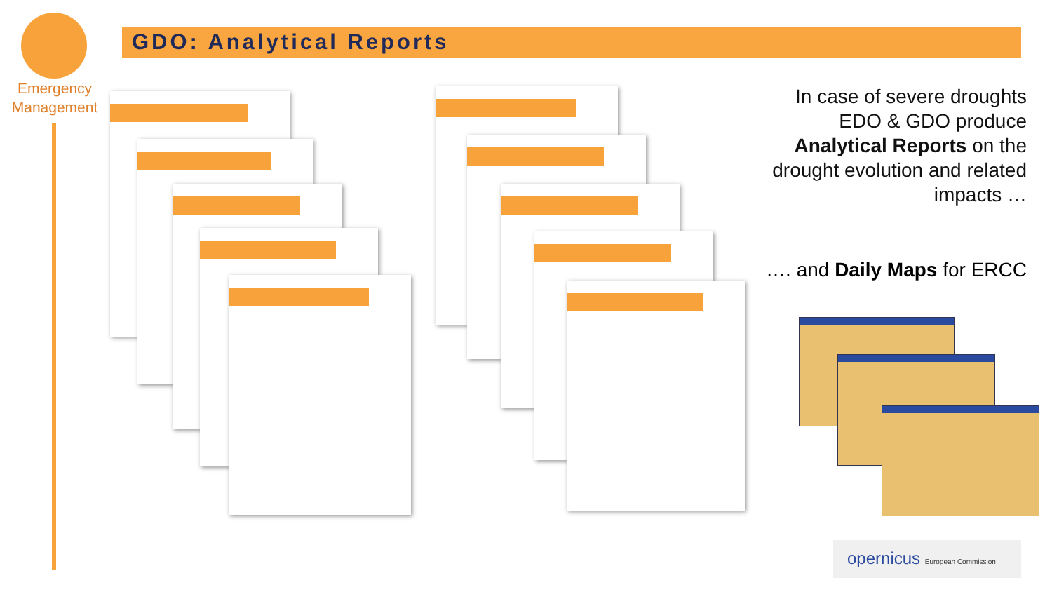Emergency
Management
GDO: Analytical Reports
In case of severe droughts EDO & GDO produce Analytical Reports on the drought evolution and related impacts …
…. and Daily Maps for ERCC
opernicus European Commission